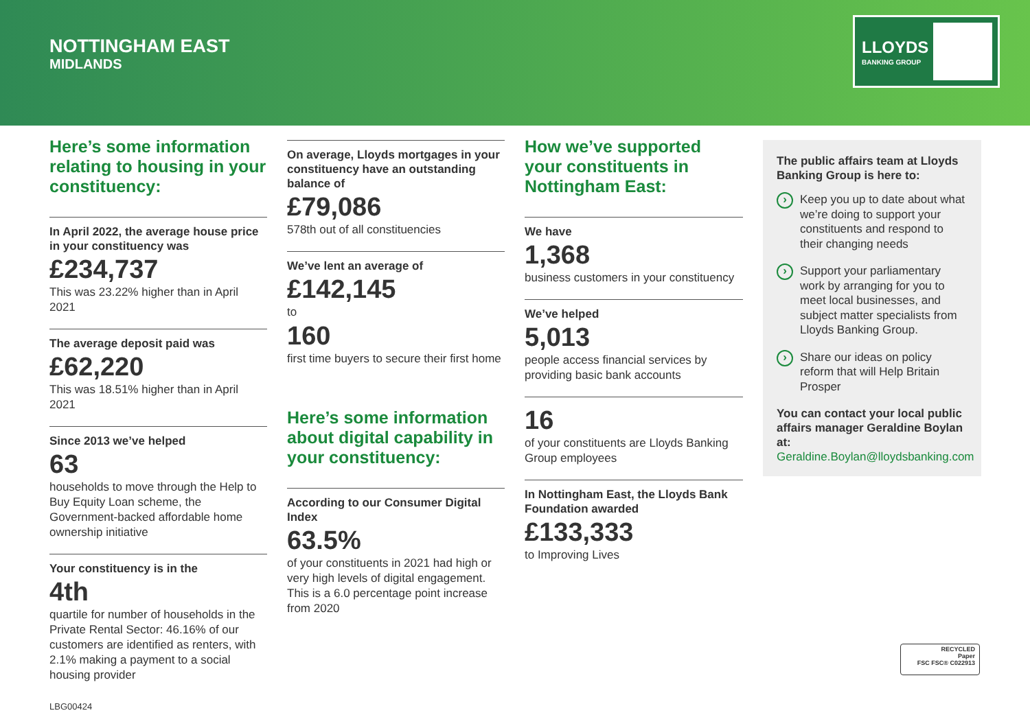NOTTINGHAM EAST
MIDLANDS
LLOYDS
BANKING GROUP
Here’s some information relating to housing in your constituency:
In April 2022, the average house price in your constituency was
£234,737
This was 23.22% higher than in April 2021
The average deposit paid was
£62,220
This was 18.51% higher than in April 2021
Since 2013 we’ve helped
63
households to move through the Help to Buy Equity Loan scheme, the Government-backed affordable home ownership initiative
Your constituency is in the
4th
quartile for number of households in the Private Rental Sector: 46.16% of our customers are identified as renters, with 2.1% making a payment to a social housing provider
On average, Lloyds mortgages in your constituency have an outstanding balance of
£79,086
578th out of all constituencies
We’ve lent an average of
£142,145
to
160
first time buyers to secure their first home
Here’s some information about digital capability in your constituency:
According to our Consumer Digital Index
63.5%
of your constituents in 2021 had high or very high levels of digital engagement. This is a 6.0 percentage point increase from 2020
How we’ve supported your constituents in Nottingham East:
We have
1,368
business customers in your constituency
We’ve helped
5,013
people access financial services by providing basic bank accounts
16
of your constituents are Lloyds Banking Group employees
In Nottingham East, the Lloyds Bank Foundation awarded
£133,333
to Improving Lives
The public affairs team at Lloyds Banking Group is here to:
Keep you up to date about what we’re doing to support your constituents and respond to their changing needs
Support your parliamentary work by arranging for you to meet local businesses, and subject matter specialists from Lloyds Banking Group.
Share our ideas on policy reform that will Help Britain Prosper
You can contact your local public affairs manager Geraldine Boylan at:
Geraldine.Boylan@lloydsbanking.com
RECYCLED
Paper
FSC FSC® C022913
LBG00424